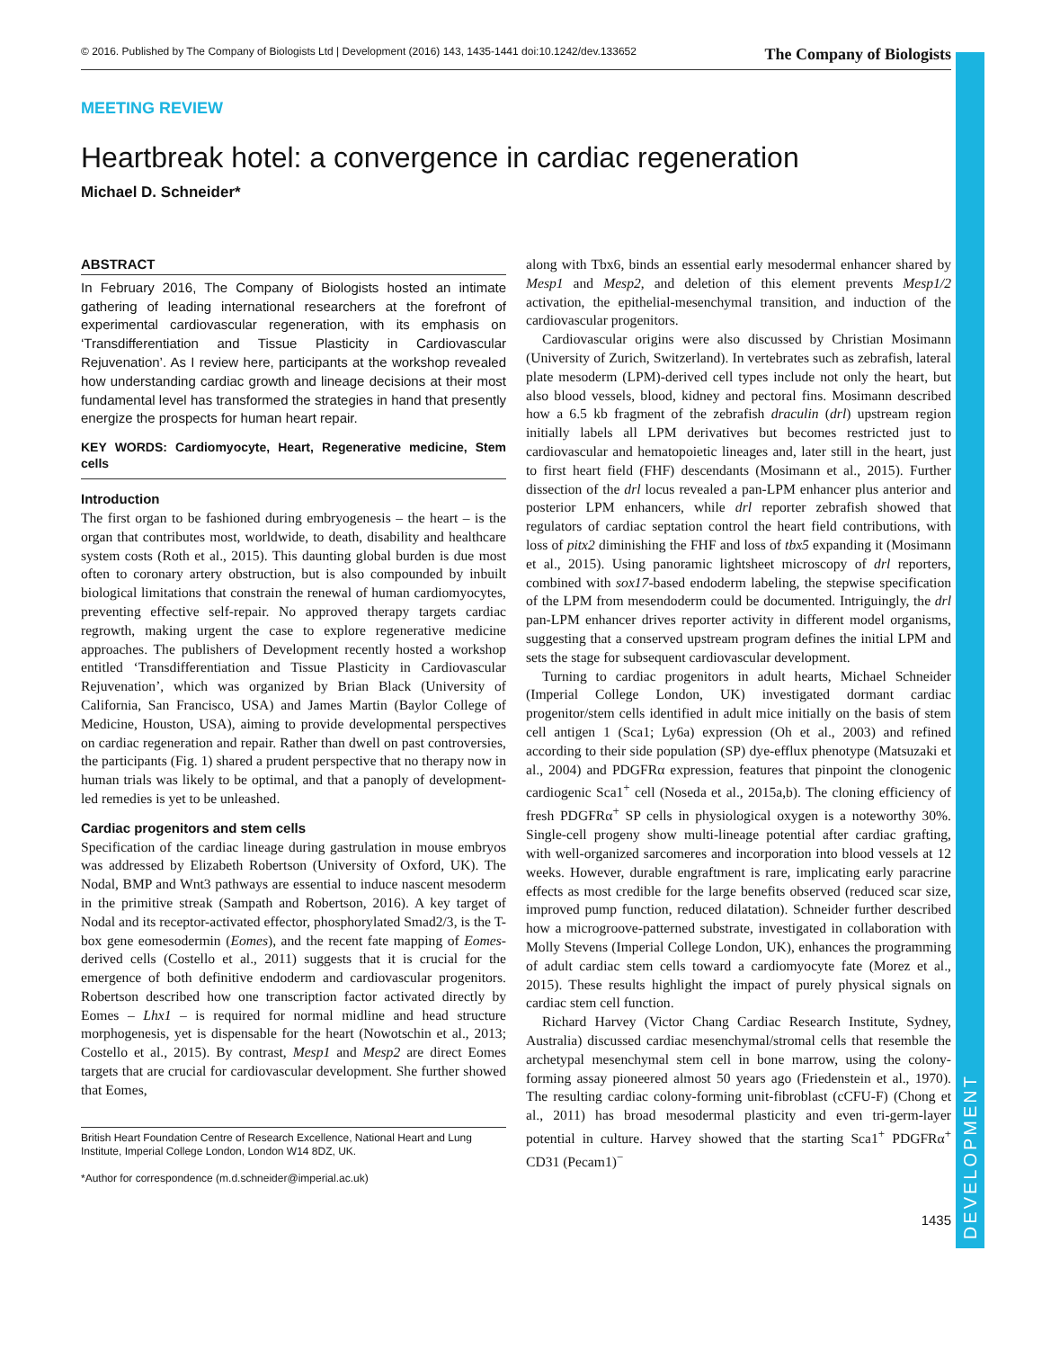DEVELOPMENT
© 2016. Published by The Company of Biologists Ltd | Development (2016) 143, 1435-1441 doi:10.1242/dev.133652 The Company of Biologists
MEETING REVIEW
Heartbreak hotel: a convergence in cardiac regeneration
Michael D. Schneider*
ABSTRACT
In February 2016, The Company of Biologists hosted an intimate gathering of leading international researchers at the forefront of experimental cardiovascular regeneration, with its emphasis on ‘Transdifferentiation and Tissue Plasticity in Cardiovascular Rejuvenation’. As I review here, participants at the workshop revealed how understanding cardiac growth and lineage decisions at their most fundamental level has transformed the strategies in hand that presently energize the prospects for human heart repair.
KEY WORDS: Cardiomyocyte, Heart, Regenerative medicine, Stem cells
Introduction
The first organ to be fashioned during embryogenesis – the heart – is the organ that contributes most, worldwide, to death, disability and healthcare system costs (Roth et al., 2015). This daunting global burden is due most often to coronary artery obstruction, but is also compounded by inbuilt biological limitations that constrain the renewal of human cardiomyocytes, preventing effective self-repair. No approved therapy targets cardiac regrowth, making urgent the case to explore regenerative medicine approaches. The publishers of Development recently hosted a workshop entitled ‘Transdifferentiation and Tissue Plasticity in Cardiovascular Rejuvenation’, which was organized by Brian Black (University of California, San Francisco, USA) and James Martin (Baylor College of Medicine, Houston, USA), aiming to provide developmental perspectives on cardiac regeneration and repair. Rather than dwell on past controversies, the participants (Fig. 1) shared a prudent perspective that no therapy now in human trials was likely to be optimal, and that a panoply of development-led remedies is yet to be unleashed.
Cardiac progenitors and stem cells
Specification of the cardiac lineage during gastrulation in mouse embryos was addressed by Elizabeth Robertson (University of Oxford, UK). The Nodal, BMP and Wnt3 pathways are essential to induce nascent mesoderm in the primitive streak (Sampath and Robertson, 2016). A key target of Nodal and its receptor-activated effector, phosphorylated Smad2/3, is the T-box gene eomesodermin (Eomes), and the recent fate mapping of Eomes-derived cells (Costello et al., 2011) suggests that it is crucial for the emergence of both definitive endoderm and cardiovascular progenitors. Robertson described how one transcription factor activated directly by Eomes – Lhx1 – is required for normal midline and head structure morphogenesis, yet is dispensable for the heart (Nowotschin et al., 2013; Costello et al., 2015). By contrast, Mesp1 and Mesp2 are direct Eomes targets that are crucial for cardiovascular development. She further showed that Eomes,
British Heart Foundation Centre of Research Excellence, National Heart and Lung Institute, Imperial College London, London W14 8DZ, UK.
*Author for correspondence (m.d.schneider@imperial.ac.uk)
along with Tbx6, binds an essential early mesodermal enhancer shared by Mesp1 and Mesp2, and deletion of this element prevents Mesp1/2 activation, the epithelial-mesenchymal transition, and induction of the cardiovascular progenitors.
Cardiovascular origins were also discussed by Christian Mosimann (University of Zurich, Switzerland). In vertebrates such as zebrafish, lateral plate mesoderm (LPM)-derived cell types include not only the heart, but also blood vessels, blood, kidney and pectoral fins. Mosimann described how a 6.5 kb fragment of the zebrafish draculin (drl) upstream region initially labels all LPM derivatives but becomes restricted just to cardiovascular and hematopoietic lineages and, later still in the heart, just to first heart field (FHF) descendants (Mosimann et al., 2015). Further dissection of the drl locus revealed a pan-LPM enhancer plus anterior and posterior LPM enhancers, while drl reporter zebrafish showed that regulators of cardiac septation control the heart field contributions, with loss of pitx2 diminishing the FHF and loss of tbx5 expanding it (Mosimann et al., 2015). Using panoramic lightsheet microscopy of drl reporters, combined with sox17-based endoderm labeling, the stepwise specification of the LPM from mesendoderm could be documented. Intriguingly, the drl pan-LPM enhancer drives reporter activity in different model organisms, suggesting that a conserved upstream program defines the initial LPM and sets the stage for subsequent cardiovascular development.
Turning to cardiac progenitors in adult hearts, Michael Schneider (Imperial College London, UK) investigated dormant cardiac progenitor/stem cells identified in adult mice initially on the basis of stem cell antigen 1 (Sca1; Ly6a) expression (Oh et al., 2003) and refined according to their side population (SP) dye-efflux phenotype (Matsuzaki et al., 2004) and PDGFRα expression, features that pinpoint the clonogenic cardiogenic Sca1<sup>+</sup> cell (Noseda et al., 2015a,b). The cloning efficiency of fresh PDGFRα<sup>+</sup> SP cells in physiological oxygen is a noteworthy 30%. Single-cell progeny show multi-lineage potential after cardiac grafting, with well-organized sarcomeres and incorporation into blood vessels at 12 weeks. However, durable engraftment is rare, implicating early paracrine effects as most credible for the large benefits observed (reduced scar size, improved pump function, reduced dilatation). Schneider further described how a microgroove-patterned substrate, investigated in collaboration with Molly Stevens (Imperial College London, UK), enhances the programming of adult cardiac stem cells toward a cardiomyocyte fate (Morez et al., 2015). These results highlight the impact of purely physical signals on cardiac stem cell function.
Richard Harvey (Victor Chang Cardiac Research Institute, Sydney, Australia) discussed cardiac mesenchymal/stromal cells that resemble the archetypal mesenchymal stem cell in bone marrow, using the colony-forming assay pioneered almost 50 years ago (Friedenstein et al., 1970). The resulting cardiac colony-forming unit-fibroblast (cCFU-F) (Chong et al., 2011) has broad mesodermal plasticity and even tri-germ-layer potential in culture. Harvey showed that the starting Sca1<sup>+</sup> PDGFRα<sup>+</sup> CD31 (Pecam1)<sup>−</sup>
1435